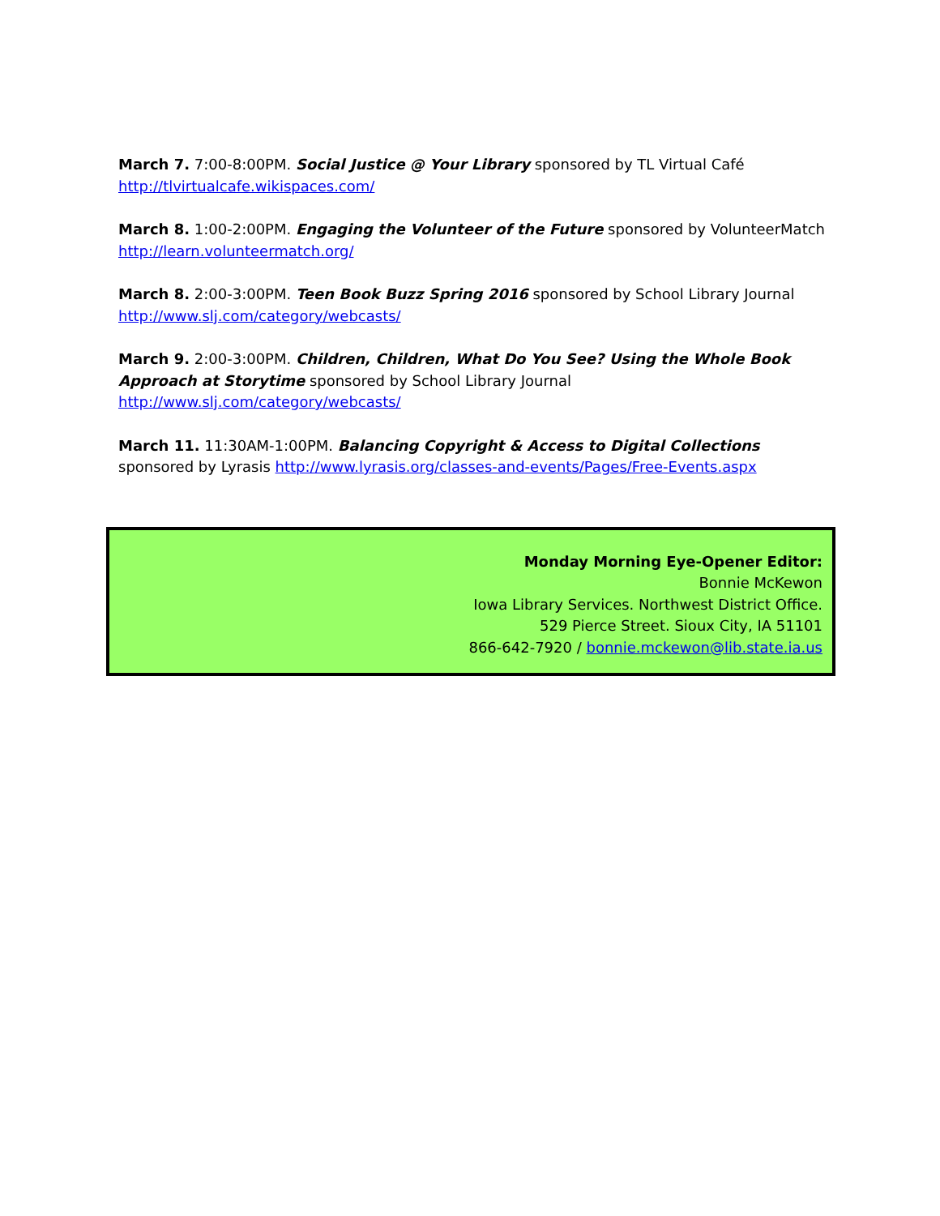March 7. 7:00-8:00PM. Social Justice @ Your Library sponsored by TL Virtual Café
http://tlvirtualcafe.wikispaces.com/
March 8. 1:00-2:00PM. Engaging the Volunteer of the Future sponsored by VolunteerMatch
http://learn.volunteermatch.org/
March 8. 2:00-3:00PM. Teen Book Buzz Spring 2016 sponsored by School Library Journal
http://www.slj.com/category/webcasts/
March 9. 2:00-3:00PM. Children, Children, What Do You See? Using the Whole Book Approach at Storytime sponsored by School Library Journal
http://www.slj.com/category/webcasts/
March 11. 11:30AM-1:00PM. Balancing Copyright & Access to Digital Collections sponsored by Lyrasis http://www.lyrasis.org/classes-and-events/Pages/Free-Events.aspx
Monday Morning Eye-Opener Editor:
Bonnie McKewon
Iowa Library Services. Northwest District Office.
529 Pierce Street. Sioux City, IA 51101
866-642-7920 / bonnie.mckewon@lib.state.ia.us